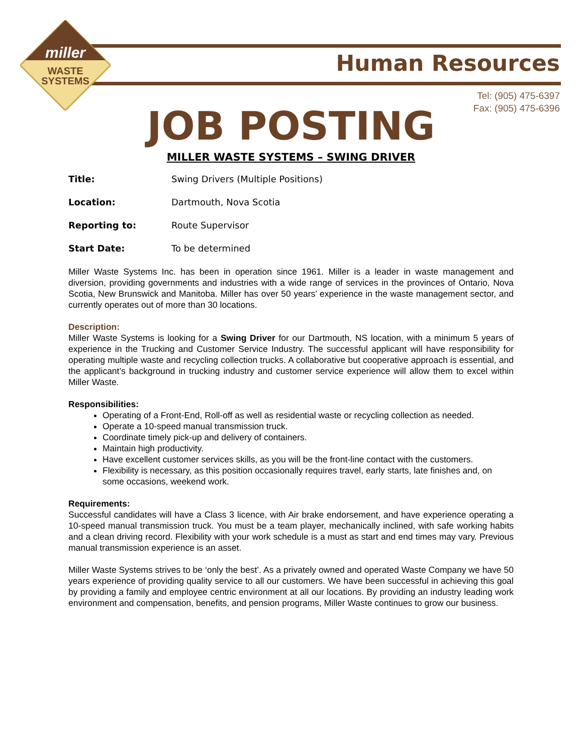miller
WASTE
SYSTEMS
Human Resources
Tel: (905) 475-6397
Fax: (905) 475-6396
JOB POSTING
MILLER WASTE SYSTEMS – SWING DRIVER
Title: Swing Drivers (Multiple Positions)
Location: Dartmouth, Nova Scotia
Reporting to: Route Supervisor
Start Date: To be determined
Miller Waste Systems Inc. has been in operation since 1961. Miller is a leader in waste management and diversion, providing governments and industries with a wide range of services in the provinces of Ontario, Nova Scotia, New Brunswick and Manitoba. Miller has over 50 years’ experience in the waste management sector, and currently operates out of more than 30 locations.
Description:
Miller Waste Systems is looking for a Swing Driver for our Dartmouth, NS location, with a minimum 5 years of experience in the Trucking and Customer Service Industry. The successful applicant will have responsibility for operating multiple waste and recycling collection trucks. A collaborative but cooperative approach is essential, and the applicant’s background in trucking industry and customer service experience will allow them to excel within Miller Waste.
Responsibilities:
Operating of a Front-End, Roll-off as well as residential waste or recycling collection as needed.
Operate a 10-speed manual transmission truck.
Coordinate timely pick-up and delivery of containers.
Maintain high productivity.
Have excellent customer services skills, as you will be the front-line contact with the customers.
Flexibility is necessary, as this position occasionally requires travel, early starts, late finishes and, on some occasions, weekend work.
Requirements:
Successful candidates will have a Class 3 licence, with Air brake endorsement, and have experience operating a 10-speed manual transmission truck. You must be a team player, mechanically inclined, with safe working habits and a clean driving record. Flexibility with your work schedule is a must as start and end times may vary. Previous manual transmission experience is an asset.
Miller Waste Systems strives to be ‘only the best’. As a privately owned and operated Waste Company we have 50 years experience of providing quality service to all our customers. We have been successful in achieving this goal by providing a family and employee centric environment at all our locations. By providing an industry leading work environment and compensation, benefits, and pension programs, Miller Waste continues to grow our business.